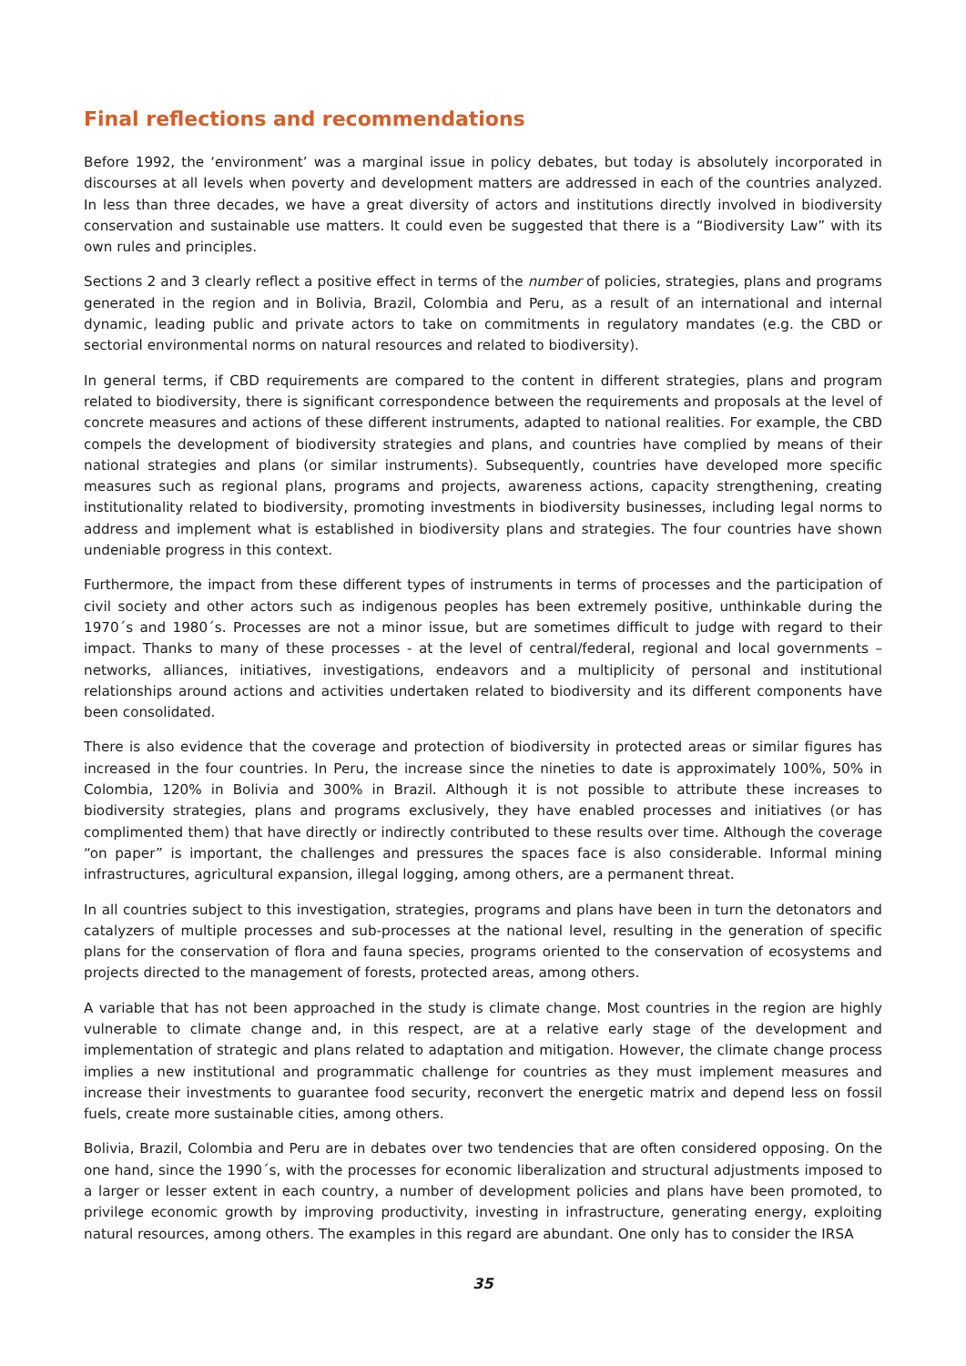Final reflections and recommendations
Before 1992, the ‘environment’ was a marginal issue in policy debates, but today is absolutely incorporated in discourses at all levels when poverty and development matters are addressed in each of the countries analyzed. In less than three decades, we have a great diversity of actors and institutions directly involved in biodiversity conservation and sustainable use matters. It could even be suggested that there is a “Biodiversity Law” with its own rules and principles.
Sections 2 and 3 clearly reflect a positive effect in terms of the number of policies, strategies, plans and programs generated in the region and in Bolivia, Brazil, Colombia and Peru, as a result of an international and internal dynamic, leading public and private actors to take on commitments in regulatory mandates (e.g. the CBD or sectorial environmental norms on natural resources and related to biodiversity).
In general terms, if CBD requirements are compared to the content in different strategies, plans and program related to biodiversity, there is significant correspondence between the requirements and proposals at the level of concrete measures and actions of these different instruments, adapted to national realities. For example, the CBD compels the development of biodiversity strategies and plans, and countries have complied by means of their national strategies and plans (or similar instruments). Subsequently, countries have developed more specific measures such as regional plans, programs and projects, awareness actions, capacity strengthening, creating institutionality related to biodiversity, promoting investments in biodiversity businesses, including legal norms to address and implement what is established in biodiversity plans and strategies. The four countries have shown undeniable progress in this context.
Furthermore, the impact from these different types of instruments in terms of processes and the participation of civil society and other actors such as indigenous peoples has been extremely positive, unthinkable during the 1970´s and 1980´s. Processes are not a minor issue, but are sometimes difficult to judge with regard to their impact. Thanks to many of these processes - at the level of central/federal, regional and local governments – networks, alliances, initiatives, investigations, endeavors and a multiplicity of personal and institutional relationships around actions and activities undertaken related to biodiversity and its different components have been consolidated.
There is also evidence that the coverage and protection of biodiversity in protected areas or similar figures has increased in the four countries. In Peru, the increase since the nineties to date is approximately 100%, 50% in Colombia, 120% in Bolivia and 300% in Brazil. Although it is not possible to attribute these increases to biodiversity strategies, plans and programs exclusively, they have enabled processes and initiatives (or has complimented them) that have directly or indirectly contributed to these results over time. Although the coverage “on paper” is important, the challenges and pressures the spaces face is also considerable. Informal mining infrastructures, agricultural expansion, illegal logging, among others, are a permanent threat.
In all countries subject to this investigation, strategies, programs and plans have been in turn the detonators and catalyzers of multiple processes and sub-processes at the national level, resulting in the generation of specific plans for the conservation of flora and fauna species, programs oriented to the conservation of ecosystems and projects directed to the management of forests, protected areas, among others.
A variable that has not been approached in the study is climate change. Most countries in the region are highly vulnerable to climate change and, in this respect, are at a relative early stage of the development and implementation of strategic and plans related to adaptation and mitigation. However, the climate change process implies a new institutional and programmatic challenge for countries as they must implement measures and increase their investments to guarantee food security, reconvert the energetic matrix and depend less on fossil fuels, create more sustainable cities, among others.
Bolivia, Brazil, Colombia and Peru are in debates over two tendencies that are often considered opposing. On the one hand, since the 1990´s, with the processes for economic liberalization and structural adjustments imposed to a larger or lesser extent in each country, a number of development policies and plans have been promoted, to privilege economic growth by improving productivity, investing in infrastructure, generating energy, exploiting natural resources, among others. The examples in this regard are abundant. One only has to consider the IRSA
35